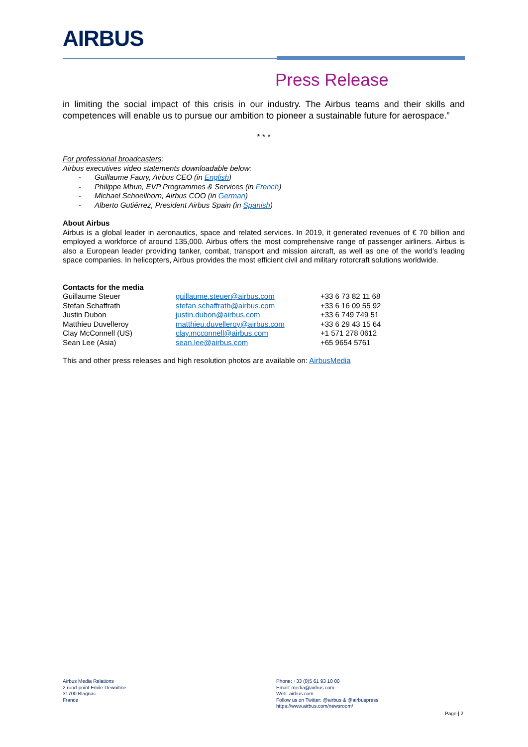AIRBUS
Press Release
in limiting the social impact of this crisis in our industry. The Airbus teams and their skills and competences will enable us to pursue our ambition to pioneer a sustainable future for aerospace.”
* * *
For professional broadcasters:
Airbus executives video statements downloadable below:
- Guillaume Faury, Airbus CEO (in English)
- Philippe Mhun, EVP Programmes & Services (in French)
- Michael Schoellhorn, Airbus COO (in German)
- Alberto Gutiérrez, President Airbus Spain (in Spanish)
About Airbus
Airbus is a global leader in aeronautics, space and related services. In 2019, it generated revenues of € 70 billion and employed a workforce of around 135,000. Airbus offers the most comprehensive range of passenger airliners. Airbus is also a European leader providing tanker, combat, transport and mission aircraft, as well as one of the world’s leading space companies. In helicopters, Airbus provides the most efficient civil and military rotorcraft solutions worldwide.
Contacts for the media
| Guillaume Steuer | guillaume.steuer@airbus.com | +33 6 73 82 11 68 |
| Stefan Schaffrath | stefan.schaffrath@airbus.com | +33 6 16 09 55 92 |
| Justin Dubon | justin.dubon@airbus.com | +33 6 749 749 51 |
| Matthieu Duvelleroy | matthieu.duvelleroy@airbus.com | +33 6 29 43 15 64 |
| Clay McConnell (US) | clay.mcconnell@airbus.com | +1 571 278 0612 |
| Sean Lee (Asia) | sean.lee@airbus.com | +65 9654 5761 |
This and other press releases and high resolution photos are available on: AirbusMedia
Airbus Media Relations
2 rond-point Emile Dewoitine
31700 Blagnac
France
Phone: +33 (0)5 61 93 10 00
Email: media@airbus.com
Web: airbus.com
Follow us on Twitter: @airbus & @airbuspress
https://www.airbus.com/newsroom/
Page | 2